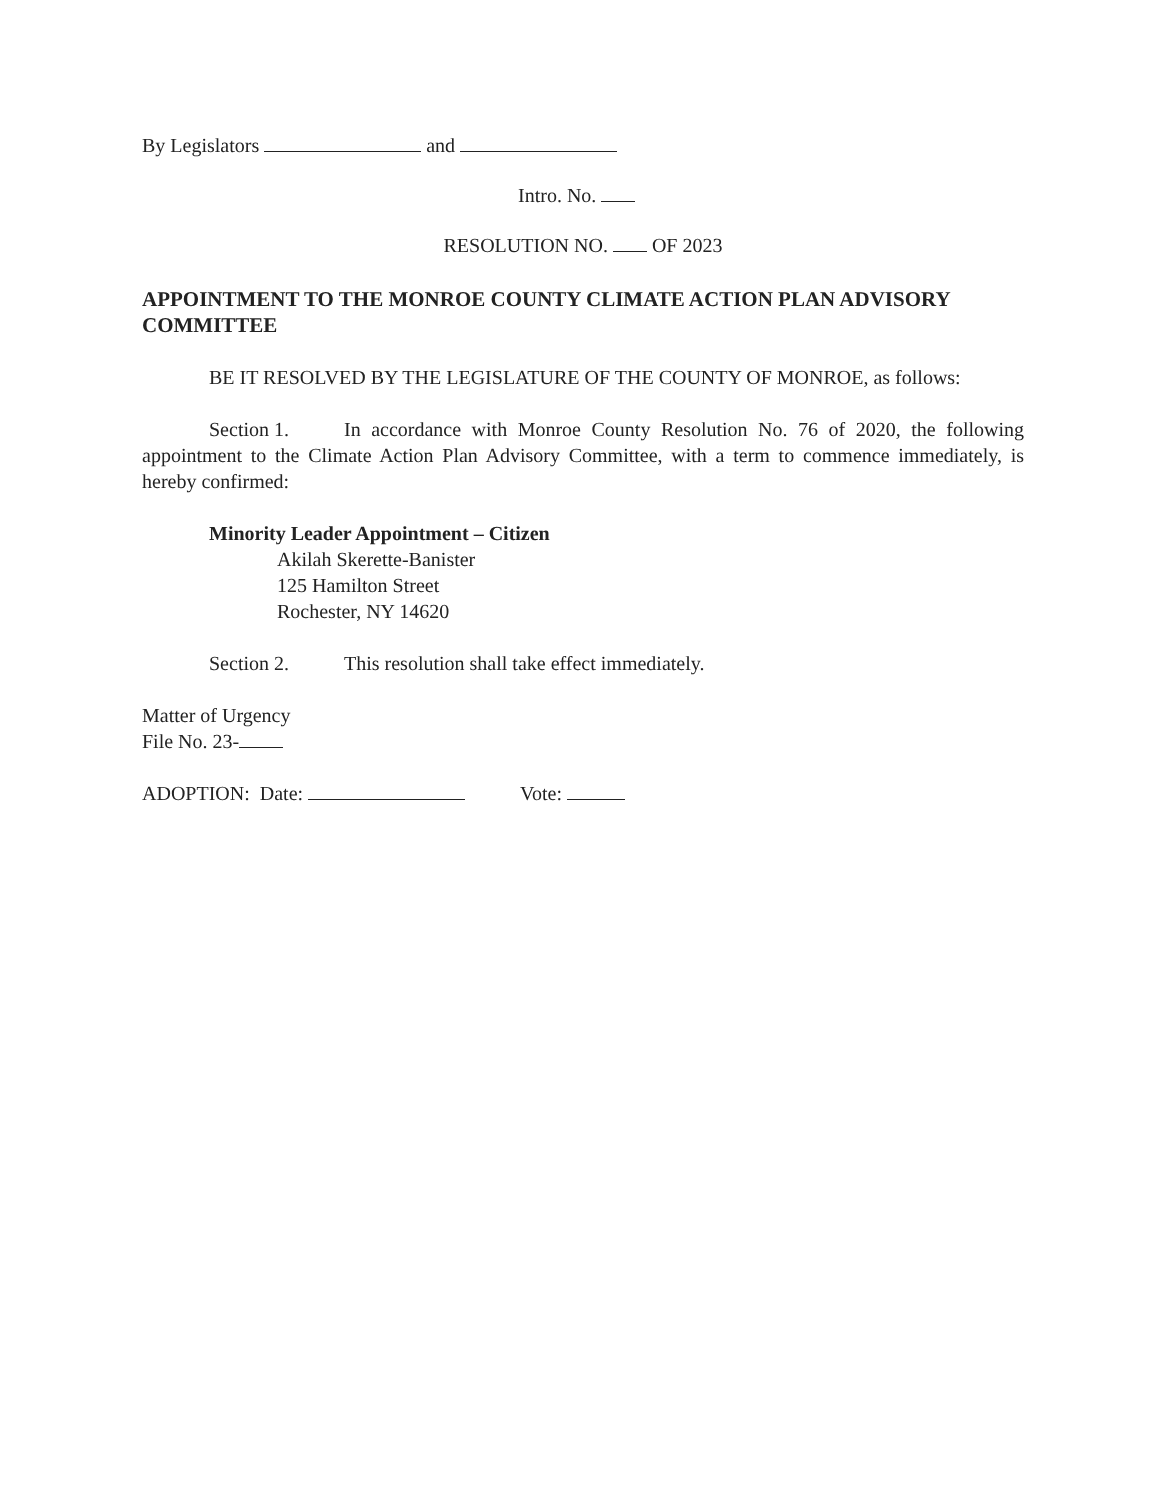By Legislators and
Intro. No.
RESOLUTION NO. OF 2023
APPOINTMENT TO THE MONROE COUNTY CLIMATE ACTION PLAN ADVISORY COMMITTEE
BE IT RESOLVED BY THE LEGISLATURE OF THE COUNTY OF MONROE, as follows:
Section 1. In accordance with Monroe County Resolution No. 76 of 2020, the following appointment to the Climate Action Plan Advisory Committee, with a term to commence immediately, is hereby confirmed:
Minority Leader Appointment – Citizen
Akilah Skerette-Banister
125 Hamilton Street
Rochester, NY 14620
Section 2. This resolution shall take effect immediately.
Matter of Urgency
File No. 23-
ADOPTION: Date: Vote: